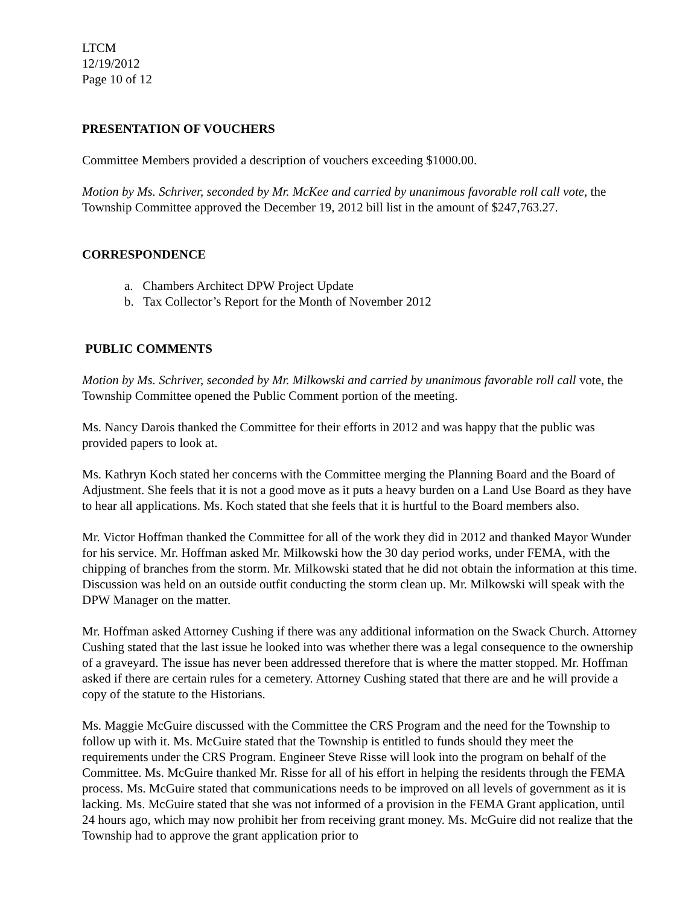LTCM
12/19/2012
Page 10 of 12
PRESENTATION OF VOUCHERS
Committee Members provided a description of vouchers exceeding $1000.00.
Motion by Ms. Schriver, seconded by Mr. McKee and carried by unanimous favorable roll call vote, the Township Committee approved the December 19, 2012 bill list in the amount of $247,763.27.
CORRESPONDENCE
a. Chambers Architect DPW Project Update
b. Tax Collector’s Report for the Month of November 2012
PUBLIC COMMENTS
Motion by Ms. Schriver, seconded by Mr. Milkowski and carried by unanimous favorable roll call vote, the Township Committee opened the Public Comment portion of the meeting.
Ms. Nancy Darois thanked the Committee for their efforts in 2012 and was happy that the public was provided papers to look at.
Ms. Kathryn Koch stated her concerns with the Committee merging the Planning Board and the Board of Adjustment. She feels that it is not a good move as it puts a heavy burden on a Land Use Board as they have to hear all applications. Ms. Koch stated that she feels that it is hurtful to the Board members also.
Mr. Victor Hoffman thanked the Committee for all of the work they did in 2012 and thanked Mayor Wunder for his service. Mr. Hoffman asked Mr. Milkowski how the 30 day period works, under FEMA, with the chipping of branches from the storm. Mr. Milkowski stated that he did not obtain the information at this time. Discussion was held on an outside outfit conducting the storm clean up. Mr. Milkowski will speak with the DPW Manager on the matter.
Mr. Hoffman asked Attorney Cushing if there was any additional information on the Swack Church. Attorney Cushing stated that the last issue he looked into was whether there was a legal consequence to the ownership of a graveyard. The issue has never been addressed therefore that is where the matter stopped. Mr. Hoffman asked if there are certain rules for a cemetery. Attorney Cushing stated that there are and he will provide a copy of the statute to the Historians.
Ms. Maggie McGuire discussed with the Committee the CRS Program and the need for the Township to follow up with it. Ms. McGuire stated that the Township is entitled to funds should they meet the requirements under the CRS Program. Engineer Steve Risse will look into the program on behalf of the Committee. Ms. McGuire thanked Mr. Risse for all of his effort in helping the residents through the FEMA process. Ms. McGuire stated that communications needs to be improved on all levels of government as it is lacking. Ms. McGuire stated that she was not informed of a provision in the FEMA Grant application, until 24 hours ago, which may now prohibit her from receiving grant money. Ms. McGuire did not realize that the Township had to approve the grant application prior to